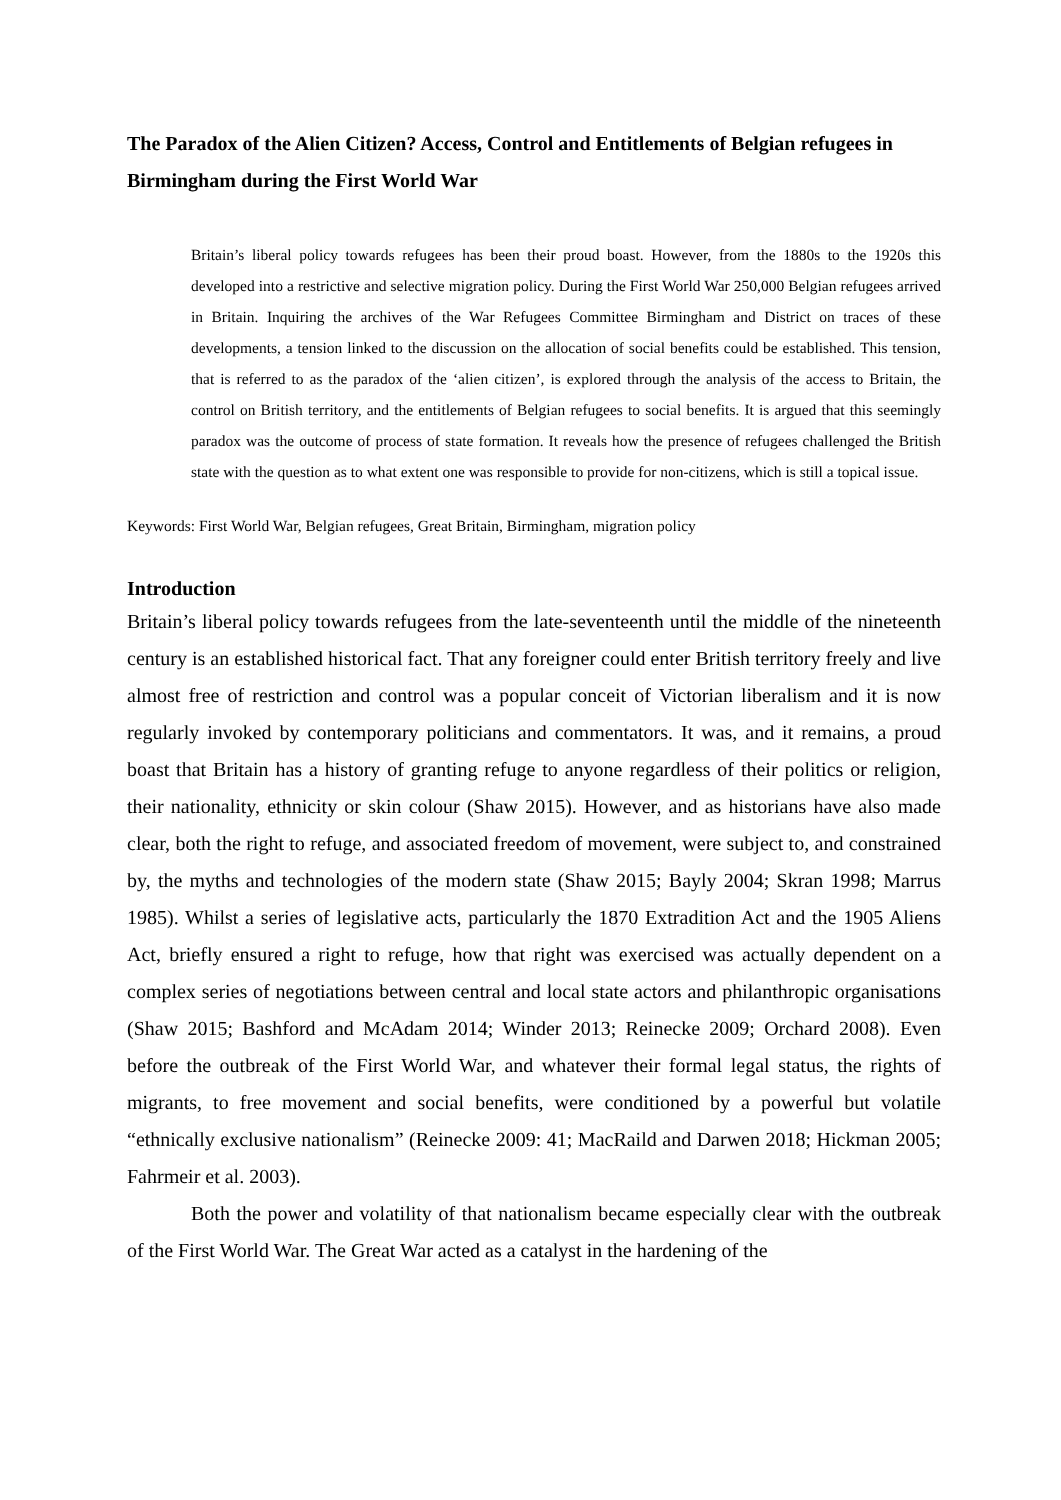The Paradox of the Alien Citizen? Access, Control and Entitlements of Belgian refugees in Birmingham during the First World War
Britain’s liberal policy towards refugees has been their proud boast. However, from the 1880s to the 1920s this developed into a restrictive and selective migration policy. During the First World War 250,000 Belgian refugees arrived in Britain. Inquiring the archives of the War Refugees Committee Birmingham and District on traces of these developments, a tension linked to the discussion on the allocation of social benefits could be established. This tension, that is referred to as the paradox of the ‘alien citizen’, is explored through the analysis of the access to Britain, the control on British territory, and the entitlements of Belgian refugees to social benefits. It is argued that this seemingly paradox was the outcome of process of state formation. It reveals how the presence of refugees challenged the British state with the question as to what extent one was responsible to provide for non-citizens, which is still a topical issue.
Keywords: First World War, Belgian refugees, Great Britain, Birmingham, migration policy
Introduction
Britain’s liberal policy towards refugees from the late-seventeenth until the middle of the nineteenth century is an established historical fact. That any foreigner could enter British territory freely and live almost free of restriction and control was a popular conceit of Victorian liberalism and it is now regularly invoked by contemporary politicians and commentators. It was, and it remains, a proud boast that Britain has a history of granting refuge to anyone regardless of their politics or religion, their nationality, ethnicity or skin colour (Shaw 2015). However, and as historians have also made clear, both the right to refuge, and associated freedom of movement, were subject to, and constrained by, the myths and technologies of the modern state (Shaw 2015; Bayly 2004; Skran 1998; Marrus 1985). Whilst a series of legislative acts, particularly the 1870 Extradition Act and the 1905 Aliens Act, briefly ensured a right to refuge, how that right was exercised was actually dependent on a complex series of negotiations between central and local state actors and philanthropic organisations (Shaw 2015; Bashford and McAdam 2014; Winder 2013; Reinecke 2009; Orchard 2008). Even before the outbreak of the First World War, and whatever their formal legal status, the rights of migrants, to free movement and social benefits, were conditioned by a powerful but volatile “ethnically exclusive nationalism” (Reinecke 2009: 41; MacRaild and Darwen 2018; Hickman 2005; Fahrmeir et al. 2003).
Both the power and volatility of that nationalism became especially clear with the outbreak of the First World War. The Great War acted as a catalyst in the hardening of the